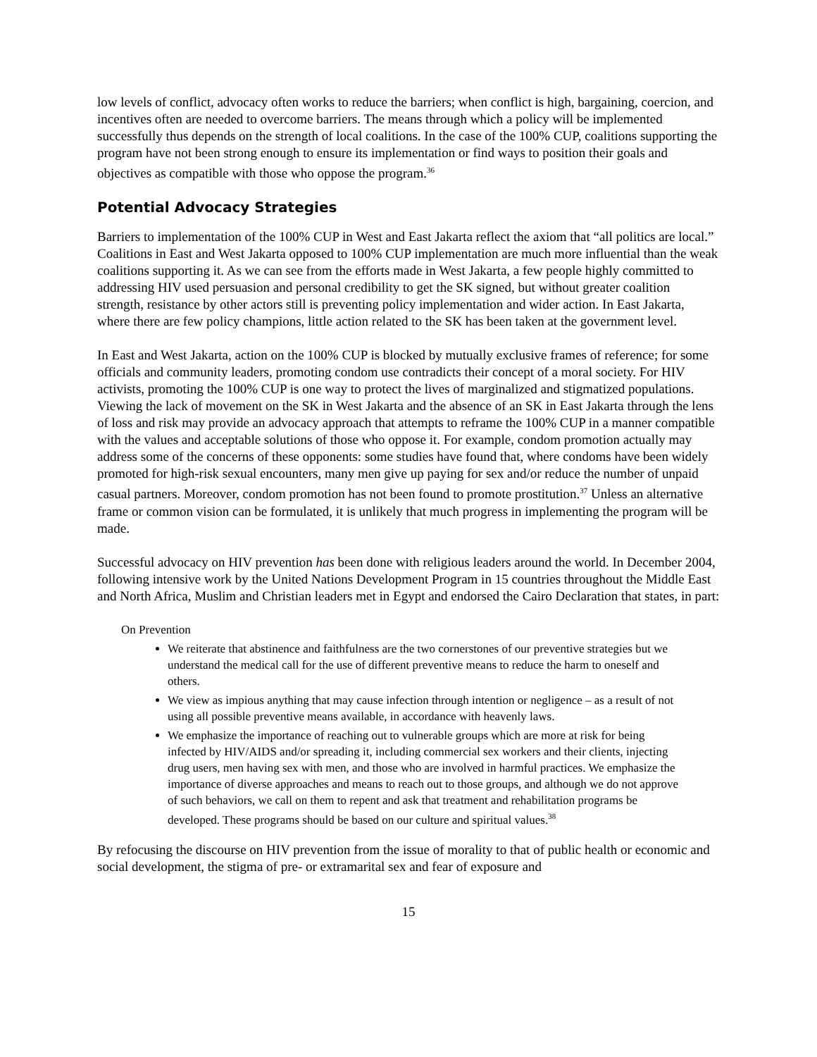low levels of conflict, advocacy often works to reduce the barriers; when conflict is high, bargaining, coercion, and incentives often are needed to overcome barriers. The means through which a policy will be implemented successfully thus depends on the strength of local coalitions. In the case of the 100% CUP, coalitions supporting the program have not been strong enough to ensure its implementation or find ways to position their goals and objectives as compatible with those who oppose the program.<sup>36</sup>
Potential Advocacy Strategies
Barriers to implementation of the 100% CUP in West and East Jakarta reflect the axiom that “all politics are local.” Coalitions in East and West Jakarta opposed to 100% CUP implementation are much more influential than the weak coalitions supporting it. As we can see from the efforts made in West Jakarta, a few people highly committed to addressing HIV used persuasion and personal credibility to get the SK signed, but without greater coalition strength, resistance by other actors still is preventing policy implementation and wider action. In East Jakarta, where there are few policy champions, little action related to the SK has been taken at the government level.
In East and West Jakarta, action on the 100% CUP is blocked by mutually exclusive frames of reference; for some officials and community leaders, promoting condom use contradicts their concept of a moral society. For HIV activists, promoting the 100% CUP is one way to protect the lives of marginalized and stigmatized populations. Viewing the lack of movement on the SK in West Jakarta and the absence of an SK in East Jakarta through the lens of loss and risk may provide an advocacy approach that attempts to reframe the 100% CUP in a manner compatible with the values and acceptable solutions of those who oppose it. For example, condom promotion actually may address some of the concerns of these opponents: some studies have found that, where condoms have been widely promoted for high-risk sexual encounters, many men give up paying for sex and/or reduce the number of unpaid casual partners. Moreover, condom promotion has not been found to promote prostitution.<sup>37</sup> Unless an alternative frame or common vision can be formulated, it is unlikely that much progress in implementing the program will be made.
Successful advocacy on HIV prevention has been done with religious leaders around the world. In December 2004, following intensive work by the United Nations Development Program in 15 countries throughout the Middle East and North Africa, Muslim and Christian leaders met in Egypt and endorsed the Cairo Declaration that states, in part:
On Prevention
We reiterate that abstinence and faithfulness are the two cornerstones of our preventive strategies but we understand the medical call for the use of different preventive means to reduce the harm to oneself and others.
We view as impious anything that may cause infection through intention or negligence – as a result of not using all possible preventive means available, in accordance with heavenly laws.
We emphasize the importance of reaching out to vulnerable groups which are more at risk for being infected by HIV/AIDS and/or spreading it, including commercial sex workers and their clients, injecting drug users, men having sex with men, and those who are involved in harmful practices. We emphasize the importance of diverse approaches and means to reach out to those groups, and although we do not approve of such behaviors, we call on them to repent and ask that treatment and rehabilitation programs be developed. These programs should be based on our culture and spiritual values.<sup>38</sup>
By refocusing the discourse on HIV prevention from the issue of morality to that of public health or economic and social development, the stigma of pre- or extramarital sex and fear of exposure and
15